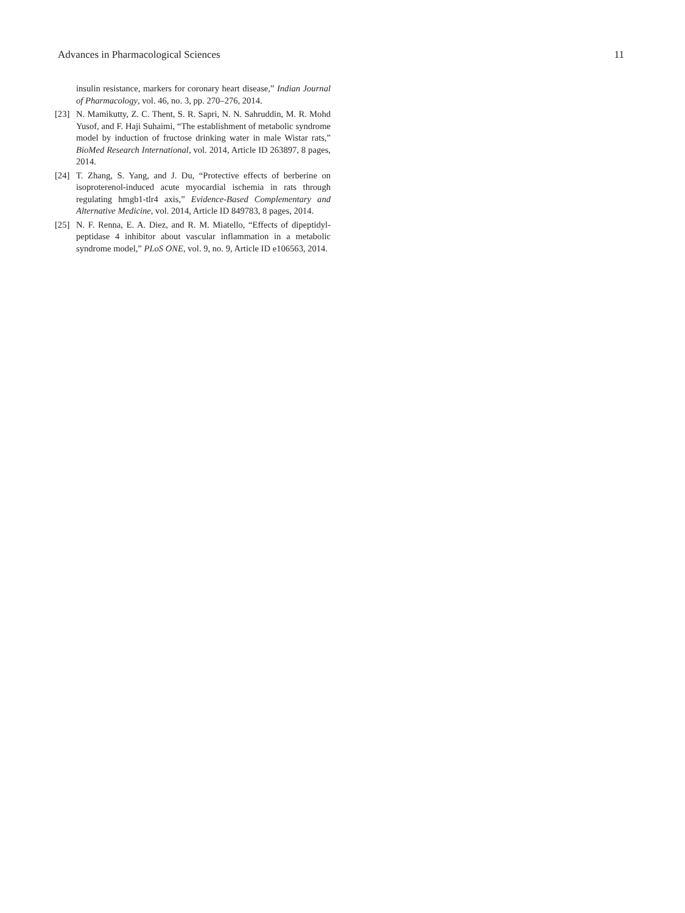Advances in Pharmacological Sciences 11
insulin resistance, markers for coronary heart disease,” Indian Journal of Pharmacology, vol. 46, no. 3, pp. 270–276, 2014.
[23] N. Mamikutty, Z. C. Thent, S. R. Sapri, N. N. Sahruddin, M. R. Mohd Yusof, and F. Haji Suhaimi, “The establishment of metabolic syndrome model by induction of fructose drinking water in male Wistar rats,” BioMed Research International, vol. 2014, Article ID 263897, 8 pages, 2014.
[24] T. Zhang, S. Yang, and J. Du, “Protective effects of berberine on isoproterenol-induced acute myocardial ischemia in rats through regulating hmgb1-tlr4 axis,” Evidence-Based Complementary and Alternative Medicine, vol. 2014, Article ID 849783, 8 pages, 2014.
[25] N. F. Renna, E. A. Diez, and R. M. Miatello, “Effects of dipeptidyl-peptidase 4 inhibitor about vascular inflammation in a metabolic syndrome model,” PLoS ONE, vol. 9, no. 9, Article ID e106563, 2014.